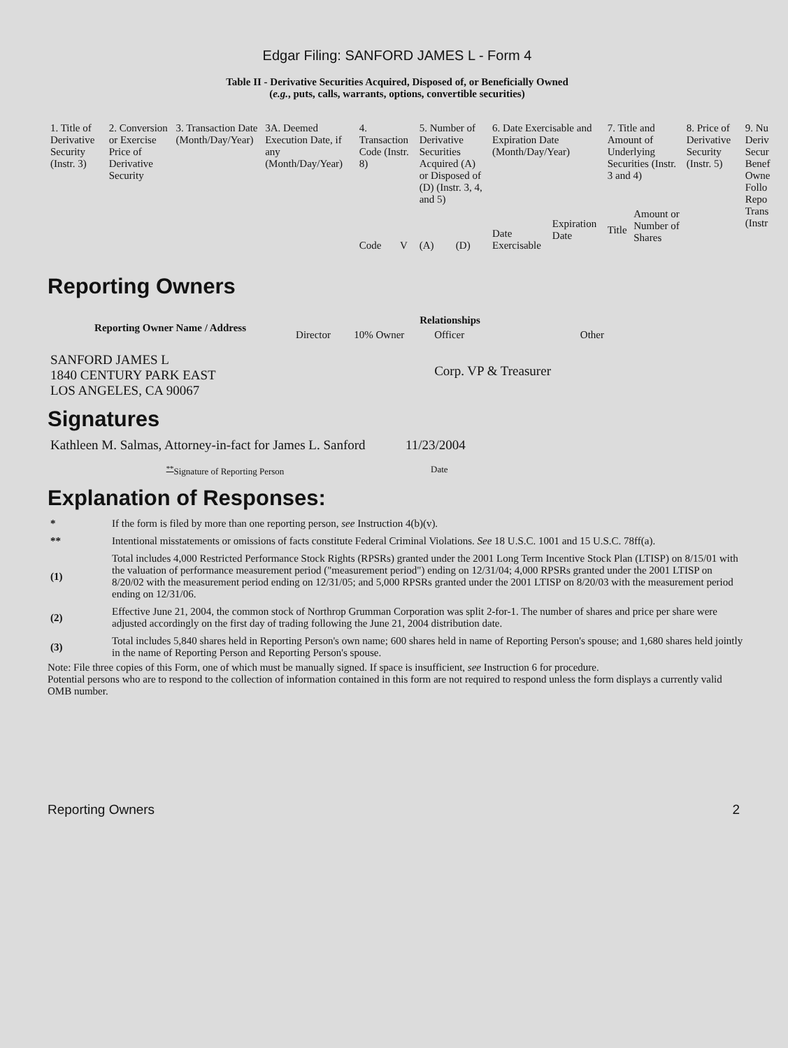Edgar Filing: SANFORD JAMES L - Form 4
Table II - Derivative Securities Acquired, Disposed of, or Beneficially Owned
(e.g., puts, calls, warrants, options, convertible securities)
| 1. Title of Derivative Security (Instr. 3) | 2. Conversion or Exercise Price of Derivative Security | 3. Transaction Date (Month/Day/Year) | 3A. Deemed Execution Date, if any (Month/Day/Year) | 4. Transaction Code (Instr. 8) | | 5. Number of Derivative Securities Acquired (A) or Disposed of (D) (Instr. 3, 4, and 5) | | 6. Date Exercisable and Expiration Date (Month/Day/Year) | | 7. Title and Amount of Underlying Securities (Instr. 3 and 4) | | 8. Price of Derivative Security (Instr. 5) | 9. Nu Deriv Secur Benef Owne Follo Repo Trans (Instr |
| --- | --- | --- | --- | --- | --- | --- | --- | --- | --- | --- | --- | --- | --- |
| | | | | Code | V | (A) | (D) | Date Exercisable | Expiration Date | Title | Amount or Number of Shares | | |
Reporting Owners
| Reporting Owner Name / Address | Relationships | | | |
| --- | --- | --- | --- | --- |
| | Director | 10% Owner | Officer | Other |
| SANFORD JAMES L 1840 CENTURY PARK EAST LOS ANGELES, CA 90067 | | | Corp. VP & Treasurer | |
Signatures
| Kathleen M. Salmas, Attorney-in-fact for James L. Sanford | 11/23/2004 |
| <sup>**</sup> Signature of Reporting Person | Date |
Explanation of Responses:
| * | If the form is filed by more than one reporting person, see Instruction 4(b)(v). |
| ** | Intentional misstatements or omissions of facts constitute Federal Criminal Violations. See 18 U.S.C. 1001 and 15 U.S.C. 78ff(a). |
| (1) | Total includes 4,000 Restricted Performance Stock Rights (RPSRs) granted under the 2001 Long Term Incentive Stock Plan (LTISP) on 8/15/01 with the valuation of performance measurement period ("measurement period") ending on 12/31/04; 4,000 RPSRs granted under the 2001 LTISP on 8/20/02 with the measurement period ending on 12/31/05; and 5,000 RPSRs granted under the 2001 LTISP on 8/20/03 with the measurement period ending on 12/31/06. |
| (2) | Effective June 21, 2004, the common stock of Northrop Grumman Corporation was split 2-for-1. The number of shares and price per share were adjusted accordingly on the first day of trading following the June 21, 2004 distribution date. |
| (3) | Total includes 5,840 shares held in Reporting Person's own name; 600 shares held in name of Reporting Person's spouse; and 1,680 shares held jointly in the name of Reporting Person and Reporting Person's spouse. |
Note: File three copies of this Form, one of which must be manually signed. If space is insufficient, see Instruction 6 for procedure.
Potential persons who are to respond to the collection of information contained in this form are not required to respond unless the form displays a currently valid OMB number.
Reporting Owners 2